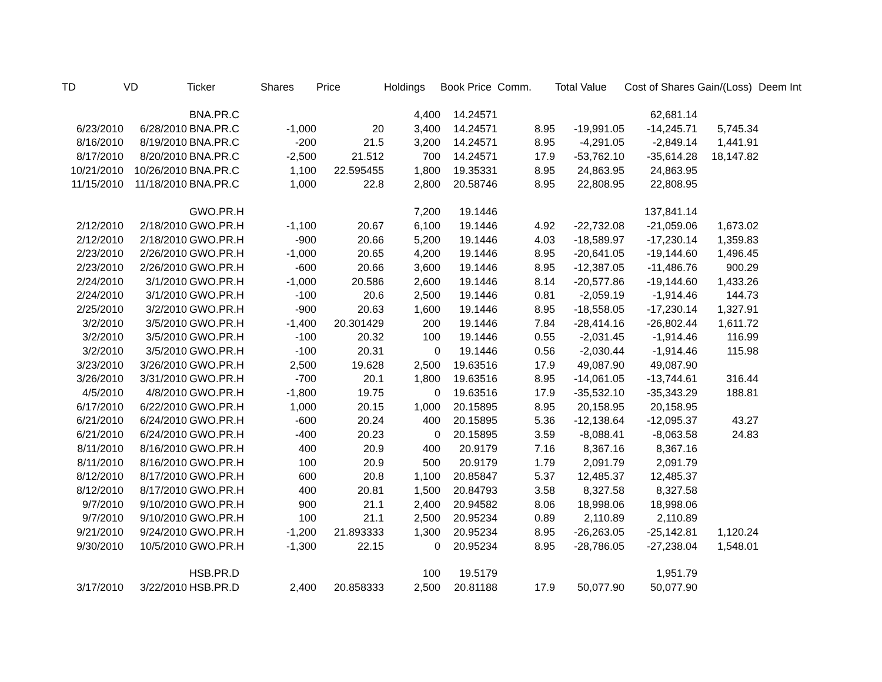| TD | VD | Ticker | Shares | Price | Holdings | Book Price | Comm. | Total Value | Cost of Shares | Gain/(Loss) | Deem Int |
| --- | --- | --- | --- | --- | --- | --- | --- | --- | --- | --- | --- |
| | | BNA.PR.C | | | 4,400 | 14.24571 | | | 62,681.14 | | |
| 6/23/2010 | 6/28/2010 | BNA.PR.C | -1,000 | 20 | 3,400 | 14.24571 | 8.95 | -19,991.05 | -14,245.71 | 5,745.34 | |
| 8/16/2010 | 8/19/2010 | BNA.PR.C | -200 | 21.5 | 3,200 | 14.24571 | 8.95 | -4,291.05 | -2,849.14 | 1,441.91 | |
| 8/17/2010 | 8/20/2010 | BNA.PR.C | -2,500 | 21.512 | 700 | 14.24571 | 17.9 | -53,762.10 | -35,614.28 | 18,147.82 | |
| 10/21/2010 | 10/26/2010 | BNA.PR.C | 1,100 | 22.595455 | 1,800 | 19.35331 | 8.95 | 24,863.95 | 24,863.95 | | |
| 11/15/2010 | 11/18/2010 | BNA.PR.C | 1,000 | 22.8 | 2,800 | 20.58746 | 8.95 | 22,808.95 | 22,808.95 | | |
| | | GWO.PR.H | | | 7,200 | 19.1446 | | | 137,841.14 | | |
| 2/12/2010 | 2/18/2010 | GWO.PR.H | -1,100 | 20.67 | 6,100 | 19.1446 | 4.92 | -22,732.08 | -21,059.06 | 1,673.02 | |
| 2/12/2010 | 2/18/2010 | GWO.PR.H | -900 | 20.66 | 5,200 | 19.1446 | 4.03 | -18,589.97 | -17,230.14 | 1,359.83 | |
| 2/23/2010 | 2/26/2010 | GWO.PR.H | -1,000 | 20.65 | 4,200 | 19.1446 | 8.95 | -20,641.05 | -19,144.60 | 1,496.45 | |
| 2/23/2010 | 2/26/2010 | GWO.PR.H | -600 | 20.66 | 3,600 | 19.1446 | 8.95 | -12,387.05 | -11,486.76 | 900.29 | |
| 2/24/2010 | 3/1/2010 | GWO.PR.H | -1,000 | 20.586 | 2,600 | 19.1446 | 8.14 | -20,577.86 | -19,144.60 | 1,433.26 | |
| 2/24/2010 | 3/1/2010 | GWO.PR.H | -100 | 20.6 | 2,500 | 19.1446 | 0.81 | -2,059.19 | -1,914.46 | 144.73 | |
| 2/25/2010 | 3/2/2010 | GWO.PR.H | -900 | 20.63 | 1,600 | 19.1446 | 8.95 | -18,558.05 | -17,230.14 | 1,327.91 | |
| 3/2/2010 | 3/5/2010 | GWO.PR.H | -1,400 | 20.301429 | 200 | 19.1446 | 7.84 | -28,414.16 | -26,802.44 | 1,611.72 | |
| 3/2/2010 | 3/5/2010 | GWO.PR.H | -100 | 20.32 | 100 | 19.1446 | 0.55 | -2,031.45 | -1,914.46 | 116.99 | |
| 3/2/2010 | 3/5/2010 | GWO.PR.H | -100 | 20.31 | 0 | 19.1446 | 0.56 | -2,030.44 | -1,914.46 | 115.98 | |
| 3/23/2010 | 3/26/2010 | GWO.PR.H | 2,500 | 19.628 | 2,500 | 19.63516 | 17.9 | 49,087.90 | 49,087.90 | | |
| 3/26/2010 | 3/31/2010 | GWO.PR.H | -700 | 20.1 | 1,800 | 19.63516 | 8.95 | -14,061.05 | -13,744.61 | 316.44 | |
| 4/5/2010 | 4/8/2010 | GWO.PR.H | -1,800 | 19.75 | 0 | 19.63516 | 17.9 | -35,532.10 | -35,343.29 | 188.81 | |
| 6/17/2010 | 6/22/2010 | GWO.PR.H | 1,000 | 20.15 | 1,000 | 20.15895 | 8.95 | 20,158.95 | 20,158.95 | | |
| 6/21/2010 | 6/24/2010 | GWO.PR.H | -600 | 20.24 | 400 | 20.15895 | 5.36 | -12,138.64 | -12,095.37 | 43.27 | |
| 6/21/2010 | 6/24/2010 | GWO.PR.H | -400 | 20.23 | 0 | 20.15895 | 3.59 | -8,088.41 | -8,063.58 | 24.83 | |
| 8/11/2010 | 8/16/2010 | GWO.PR.H | 400 | 20.9 | 400 | 20.9179 | 7.16 | 8,367.16 | 8,367.16 | | |
| 8/11/2010 | 8/16/2010 | GWO.PR.H | 100 | 20.9 | 500 | 20.9179 | 1.79 | 2,091.79 | 2,091.79 | | |
| 8/12/2010 | 8/17/2010 | GWO.PR.H | 600 | 20.8 | 1,100 | 20.85847 | 5.37 | 12,485.37 | 12,485.37 | | |
| 8/12/2010 | 8/17/2010 | GWO.PR.H | 400 | 20.81 | 1,500 | 20.84793 | 3.58 | 8,327.58 | 8,327.58 | | |
| 9/7/2010 | 9/10/2010 | GWO.PR.H | 900 | 21.1 | 2,400 | 20.94582 | 8.06 | 18,998.06 | 18,998.06 | | |
| 9/7/2010 | 9/10/2010 | GWO.PR.H | 100 | 21.1 | 2,500 | 20.95234 | 0.89 | 2,110.89 | 2,110.89 | | |
| 9/21/2010 | 9/24/2010 | GWO.PR.H | -1,200 | 21.893333 | 1,300 | 20.95234 | 8.95 | -26,263.05 | -25,142.81 | 1,120.24 | |
| 9/30/2010 | 10/5/2010 | GWO.PR.H | -1,300 | 22.15 | 0 | 20.95234 | 8.95 | -28,786.05 | -27,238.04 | 1,548.01 | |
| | | HSB.PR.D | | | 100 | 19.5179 | | | 1,951.79 | | |
| 3/17/2010 | 3/22/2010 | HSB.PR.D | 2,400 | 20.858333 | 2,500 | 20.81188 | 17.9 | 50,077.90 | 50,077.90 | | |